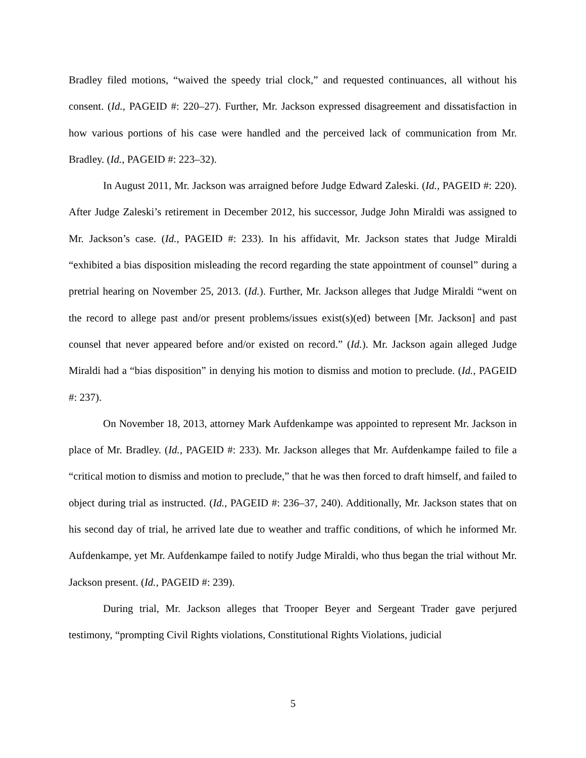Bradley filed motions, “waived the speedy trial clock,” and requested continuances, all without his consent. (Id., PAGEID #: 220–27). Further, Mr. Jackson expressed disagreement and dissatisfaction in how various portions of his case were handled and the perceived lack of communication from Mr. Bradley. (Id., PAGEID #: 223–32).
In August 2011, Mr. Jackson was arraigned before Judge Edward Zaleski. (Id., PAGEID #: 220). After Judge Zaleski’s retirement in December 2012, his successor, Judge John Miraldi was assigned to Mr. Jackson’s case. (Id., PAGEID #: 233). In his affidavit, Mr. Jackson states that Judge Miraldi “exhibited a bias disposition misleading the record regarding the state appointment of counsel” during a pretrial hearing on November 25, 2013. (Id.). Further, Mr. Jackson alleges that Judge Miraldi “went on the record to allege past and/or present problems/issues exist(s)(ed) between [Mr. Jackson] and past counsel that never appeared before and/or existed on record.” (Id.). Mr. Jackson again alleged Judge Miraldi had a “bias disposition” in denying his motion to dismiss and motion to preclude. (Id., PAGEID #: 237).
On November 18, 2013, attorney Mark Aufdenkampe was appointed to represent Mr. Jackson in place of Mr. Bradley. (Id., PAGEID #: 233). Mr. Jackson alleges that Mr. Aufdenkampe failed to file a “critical motion to dismiss and motion to preclude,” that he was then forced to draft himself, and failed to object during trial as instructed. (Id., PAGEID #: 236–37, 240). Additionally, Mr. Jackson states that on his second day of trial, he arrived late due to weather and traffic conditions, of which he informed Mr. Aufdenkampe, yet Mr. Aufdenkampe failed to notify Judge Miraldi, who thus began the trial without Mr. Jackson present. (Id., PAGEID #: 239).
During trial, Mr. Jackson alleges that Trooper Beyer and Sergeant Trader gave perjured testimony, “prompting Civil Rights violations, Constitutional Rights Violations, judicial
5